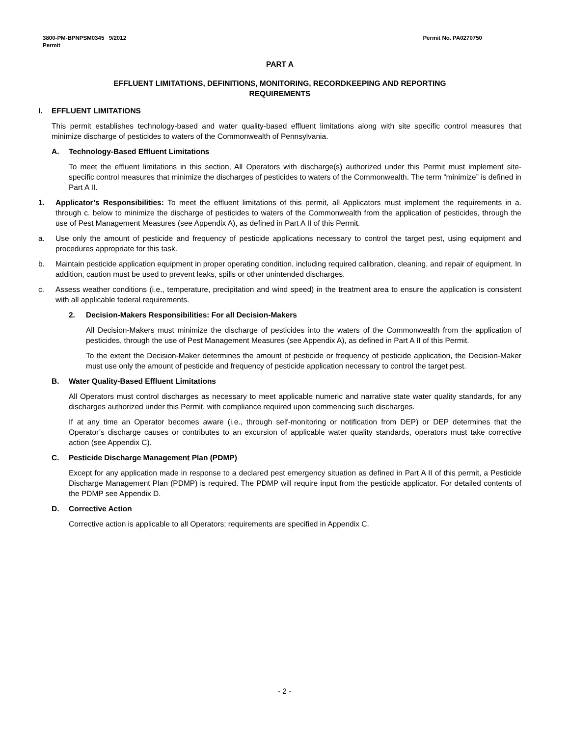3800-PM-BPNPSM0345 9/2012
Permit
Permit No. PA0270750
PART A
EFFLUENT LIMITATIONS, DEFINITIONS, MONITORING, RECORDKEEPING AND REPORTING
REQUIREMENTS
I. EFFLUENT LIMITATIONS
This permit establishes technology-based and water quality-based effluent limitations along with site specific control measures that minimize discharge of pesticides to waters of the Commonwealth of Pennsylvania.
A. Technology-Based Effluent Limitations
To meet the effluent limitations in this section, All Operators with discharge(s) authorized under this Permit must implement site-specific control measures that minimize the discharges of pesticides to waters of the Commonwealth. The term “minimize” is defined in Part A II.
1. Applicator’s Responsibilities: To meet the effluent limitations of this permit, all Applicators must implement the requirements in a. through c. below to minimize the discharge of pesticides to waters of the Commonwealth from the application of pesticides, through the use of Pest Management Measures (see Appendix A), as defined in Part A II of this Permit.
a. Use only the amount of pesticide and frequency of pesticide applications necessary to control the target pest, using equipment and procedures appropriate for this task.
b. Maintain pesticide application equipment in proper operating condition, including required calibration, cleaning, and repair of equipment. In addition, caution must be used to prevent leaks, spills or other unintended discharges.
c. Assess weather conditions (i.e., temperature, precipitation and wind speed) in the treatment area to ensure the application is consistent with all applicable federal requirements.
2. Decision-Makers Responsibilities: For all Decision-Makers
All Decision-Makers must minimize the discharge of pesticides into the waters of the Commonwealth from the application of pesticides, through the use of Pest Management Measures (see Appendix A), as defined in Part A II of this Permit.
To the extent the Decision-Maker determines the amount of pesticide or frequency of pesticide application, the Decision-Maker must use only the amount of pesticide and frequency of pesticide application necessary to control the target pest.
B. Water Quality-Based Effluent Limitations
All Operators must control discharges as necessary to meet applicable numeric and narrative state water quality standards, for any discharges authorized under this Permit, with compliance required upon commencing such discharges.
If at any time an Operator becomes aware (i.e., through self-monitoring or notification from DEP) or DEP determines that the Operator’s discharge causes or contributes to an excursion of applicable water quality standards, operators must take corrective action (see Appendix C).
C. Pesticide Discharge Management Plan (PDMP)
Except for any application made in response to a declared pest emergency situation as defined in Part A II of this permit, a Pesticide Discharge Management Plan (PDMP) is required. The PDMP will require input from the pesticide applicator. For detailed contents of the PDMP see Appendix D.
D. Corrective Action
Corrective action is applicable to all Operators; requirements are specified in Appendix C.
- 2 -